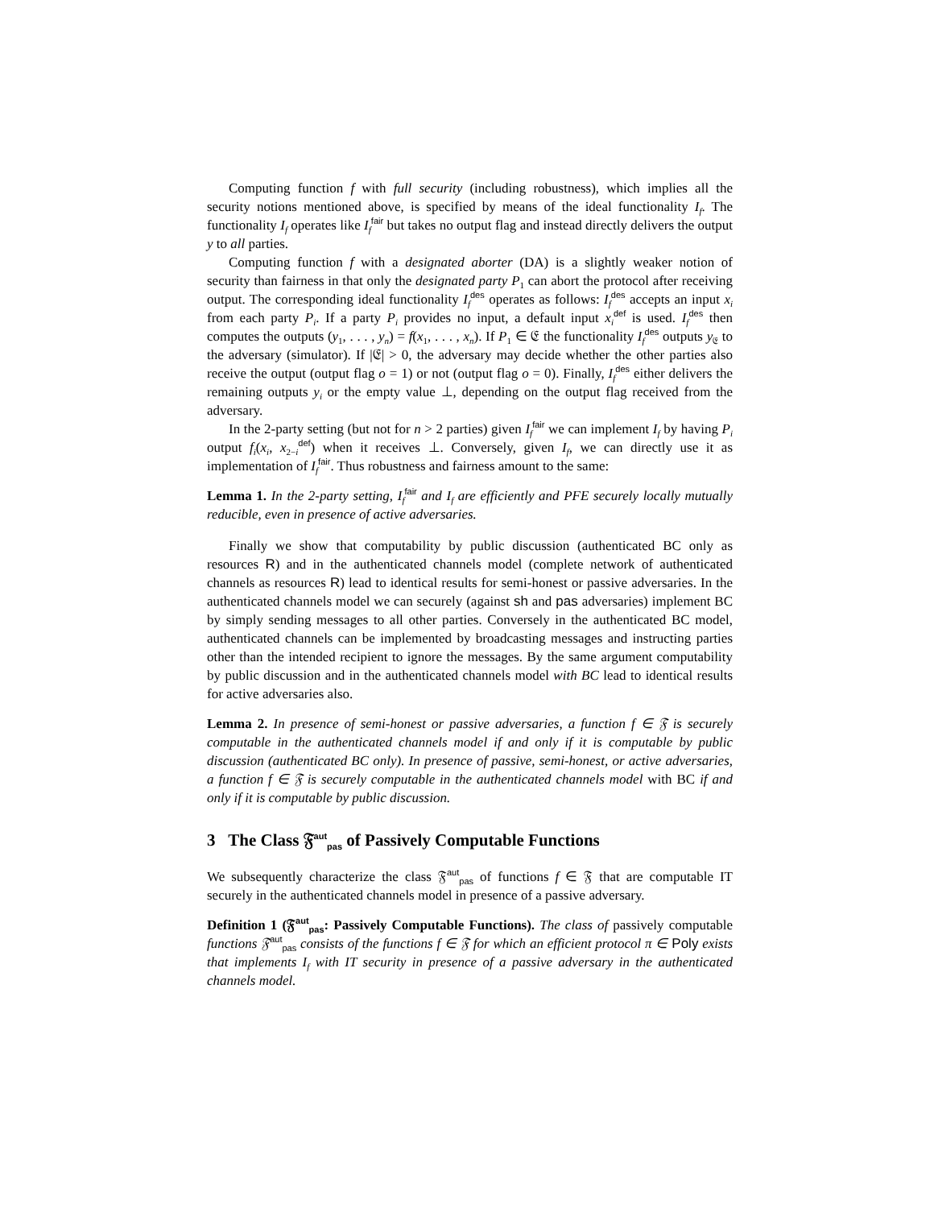Computing function f with full security (including robustness), which implies all the security notions mentioned above, is specified by means of the ideal functionality I<sub>f</sub>. The functionality I<sub>f</sub> operates like I<sub>f</sub><sup>fair</sup> but takes no output flag and instead directly delivers the output y to all parties.
Computing function f with a designated aborter (DA) is a slightly weaker notion of security than fairness in that only the designated party P<sub>1</sub> can abort the protocol after receiving output. The corresponding ideal functionality I<sub>f</sub><sup>des</sup> operates as follows: I<sub>f</sub><sup>des</sup> accepts an input x<sub>i</sub> from each party P<sub>i</sub>. If a party P<sub>i</sub> provides no input, a default input x<sub>i</sub><sup>def</sup> is used. I<sub>f</sub><sup>des</sup> then computes the outputs (y<sub>1</sub>, . . . , y<sub>n</sub>) = f(x<sub>1</sub>, . . . , x<sub>n</sub>). If P<sub>1</sub> ∈ 𝔈 the functionality I<sub>f</sub><sup>des</sup> outputs y<sub>𝔈</sub> to the adversary (simulator). If |𝔈| > 0, the adversary may decide whether the other parties also receive the output (output flag o = 1) or not (output flag o = 0). Finally, I<sub>f</sub><sup>des</sup> either delivers the remaining outputs y<sub>i</sub> or the empty value ⊥, depending on the output flag received from the adversary.
In the 2-party setting (but not for n > 2 parties) given I<sub>f</sub><sup>fair</sup> we can implement I<sub>f</sub> by having P<sub>i</sub> output f<sub>i</sub>(x<sub>i</sub>, x<sub>2−i</sub><sup>def</sup>) when it receives ⊥. Conversely, given I<sub>f</sub>, we can directly use it as implementation of I<sub>f</sub><sup>fair</sup>. Thus robustness and fairness amount to the same:
Lemma 1. In the 2-party setting, I<sub>f</sub><sup>fair</sup> and I<sub>f</sub> are efficiently and PFE securely locally mutually reducible, even in presence of active adversaries.
Finally we show that computability by public discussion (authenticated BC only as resources R) and in the authenticated channels model (complete network of authenticated channels as resources R) lead to identical results for semi-honest or passive adversaries. In the authenticated channels model we can securely (against sh and pas adversaries) implement BC by simply sending messages to all other parties. Conversely in the authenticated BC model, authenticated channels can be implemented by broadcasting messages and instructing parties other than the intended recipient to ignore the messages. By the same argument computability by public discussion and in the authenticated channels model with BC lead to identical results for active adversaries also.
Lemma 2. In presence of semi-honest or passive adversaries, a function f ∈ 𝔉 is securely computable in the authenticated channels model if and only if it is computable by public discussion (authenticated BC only). In presence of passive, semi-honest, or active adversaries, a function f ∈ 𝔉 is securely computable in the authenticated channels model with BC if and only if it is computable by public discussion.
3 The Class 𝔉<sup>aut</sup><sub>pas</sub> of Passively Computable Functions
We subsequently characterize the class 𝔉<sup>aut</sup><sub>pas</sub> of functions f ∈ 𝔉 that are computable IT securely in the authenticated channels model in presence of a passive adversary.
Definition 1 (𝔉<sup>aut</sup><sub>pas</sub>: Passively Computable Functions). The class of passively computable functions 𝔉<sup>aut</sup><sub>pas</sub> consists of the functions f ∈ 𝔉 for which an efficient protocol π ∈ Poly exists that implements I<sub>f</sub> with IT security in presence of a passive adversary in the authenticated channels model.